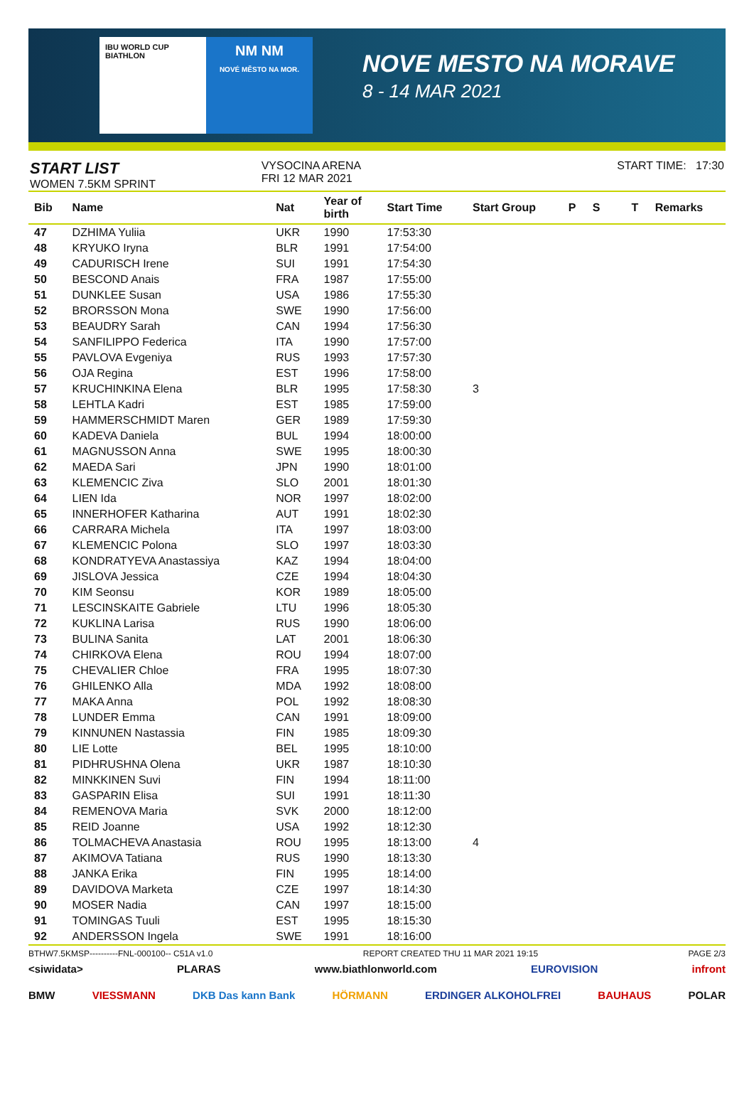IBU WORLD CUP BIATHLON
NM NM
NOVÉ MĚSTO NA MOR.
NOVE MESTO NA MORAVE
8 - 14 MAR 2021
START LIST
WOMEN 7.5KM SPRINT
VYSOCINA ARENA
FRI 12 MAR 2021
START TIME: 17:30
| Bib | Name | Nat | Year of birth | Start Time | Start Group | P | S | | T | Remarks |
| --- | --- | --- | --- | --- | --- | --- | --- | --- | --- | --- |
| 47 | DZHIMA Yuliia | UKR | 1990 | 17:53:30 | | | | | | |
| 48 | KRYUKO Iryna | BLR | 1991 | 17:54:00 | | | | | | |
| 49 | CADURISCH Irene | SUI | 1991 | 17:54:30 | | | | | | |
| 50 | BESCOND Anais | FRA | 1987 | 17:55:00 | | | | | | |
| 51 | DUNKLEE Susan | USA | 1986 | 17:55:30 | | | | | | |
| 52 | BRORSSON Mona | SWE | 1990 | 17:56:00 | | | | | | |
| 53 | BEAUDRY Sarah | CAN | 1994 | 17:56:30 | | | | | | |
| 54 | SANFILIPPO Federica | ITA | 1990 | 17:57:00 | | | | | | |
| 55 | PAVLOVA Evgeniya | RUS | 1993 | 17:57:30 | | | | | | |
| 56 | OJA Regina | EST | 1996 | 17:58:00 | | | | | | |
| 57 | KRUCHINKINA Elena | BLR | 1995 | 17:58:30 | 3 | | | | | |
| 58 | LEHTLA Kadri | EST | 1985 | 17:59:00 | | | | | | |
| 59 | HAMMERSCHMIDT Maren | GER | 1989 | 17:59:30 | | | | | | |
| 60 | KADEVA Daniela | BUL | 1994 | 18:00:00 | | | | | | |
| 61 | MAGNUSSON Anna | SWE | 1995 | 18:00:30 | | | | | | |
| 62 | MAEDA Sari | JPN | 1990 | 18:01:00 | | | | | | |
| 63 | KLEMENCIC Ziva | SLO | 2001 | 18:01:30 | | | | | | |
| 64 | LIEN Ida | NOR | 1997 | 18:02:00 | | | | | | |
| 65 | INNERHOFER Katharina | AUT | 1991 | 18:02:30 | | | | | | |
| 66 | CARRARA Michela | ITA | 1997 | 18:03:00 | | | | | | |
| 67 | KLEMENCIC Polona | SLO | 1997 | 18:03:30 | | | | | | |
| 68 | KONDRATYEVA Anastassiya | KAZ | 1994 | 18:04:00 | | | | | | |
| 69 | JISLOVA Jessica | CZE | 1994 | 18:04:30 | | | | | | |
| 70 | KIM Seonsu | KOR | 1989 | 18:05:00 | | | | | | |
| 71 | LESCINSKAITE Gabriele | LTU | 1996 | 18:05:30 | | | | | | |
| 72 | KUKLINA Larisa | RUS | 1990 | 18:06:00 | | | | | | |
| 73 | BULINA Sanita | LAT | 2001 | 18:06:30 | | | | | | |
| 74 | CHIRKOVA Elena | ROU | 1994 | 18:07:00 | | | | | | |
| 75 | CHEVALIER Chloe | FRA | 1995 | 18:07:30 | | | | | | |
| 76 | GHILENKO Alla | MDA | 1992 | 18:08:00 | | | | | | |
| 77 | MAKA Anna | POL | 1992 | 18:08:30 | | | | | | |
| 78 | LUNDER Emma | CAN | 1991 | 18:09:00 | | | | | | |
| 79 | KINNUNEN Nastassia | FIN | 1985 | 18:09:30 | | | | | | |
| 80 | LIE Lotte | BEL | 1995 | 18:10:00 | | | | | | |
| 81 | PIDHRUSHNA Olena | UKR | 1987 | 18:10:30 | | | | | | |
| 82 | MINKKINEN Suvi | FIN | 1994 | 18:11:00 | | | | | | |
| 83 | GASPARIN Elisa | SUI | 1991 | 18:11:30 | | | | | | |
| 84 | REMENOVA Maria | SVK | 2000 | 18:12:00 | | | | | | |
| 85 | REID Joanne | USA | 1992 | 18:12:30 | | | | | | |
| 86 | TOLMACHEVA Anastasia | ROU | 1995 | 18:13:00 | 4 | | | | | |
| 87 | AKIMOVA Tatiana | RUS | 1990 | 18:13:30 | | | | | | |
| 88 | JANKA Erika | FIN | 1995 | 18:14:00 | | | | | | |
| 89 | DAVIDOVA Marketa | CZE | 1997 | 18:14:30 | | | | | | |
| 90 | MOSER Nadia | CAN | 1997 | 18:15:00 | | | | | | |
| 91 | TOMINGAS Tuuli | EST | 1995 | 18:15:30 | | | | | | |
| 92 | ANDERSSON Ingela | SWE | 1991 | 18:16:00 | | | | | | |
BTHW7.5KMSP----------FNL-000100-- C51A v1.0 REPORT CREATED THU 11 MAR 2021 19:15 PAGE 2/3
<siwidata> PLARAS www.biathlonworld.com EUROVISION infront
BMW VIESSMANN DKB Das kann Bank HÖRMANN ERDINGER ALKOHOLFREI BAUHAUS POLAR